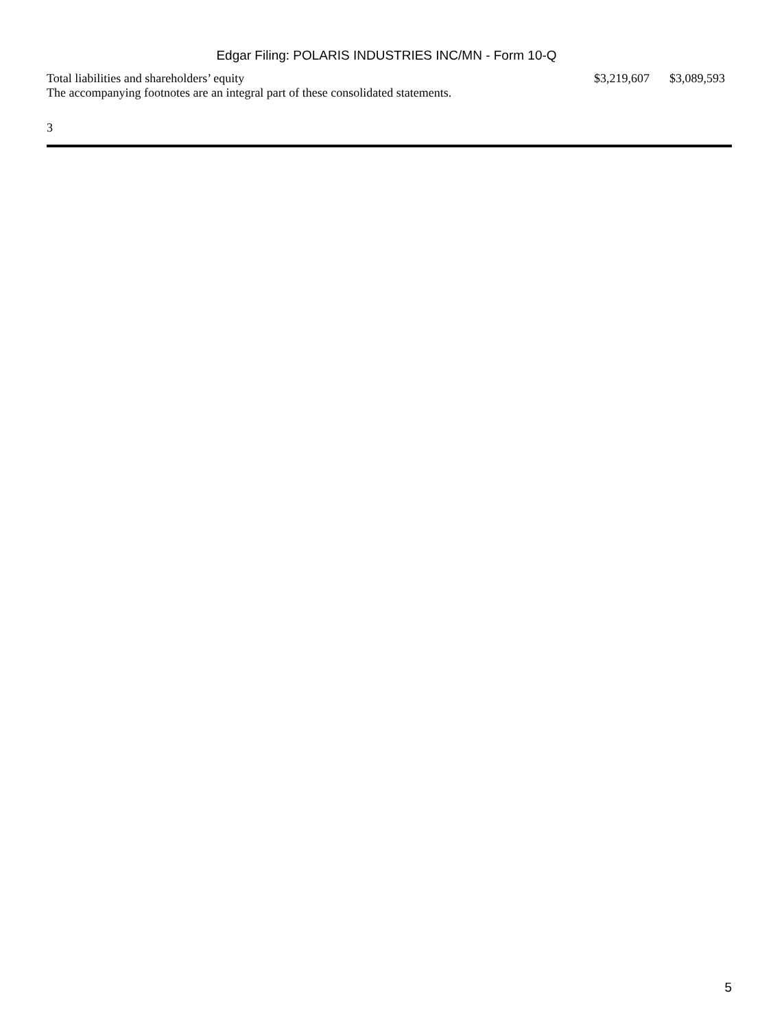Edgar Filing: POLARIS INDUSTRIES INC/MN - Form 10-Q
| Total liabilities and shareholders’ equity | $3,219,607 | $3,089,593 |
The accompanying footnotes are an integral part of these consolidated statements.
3
5